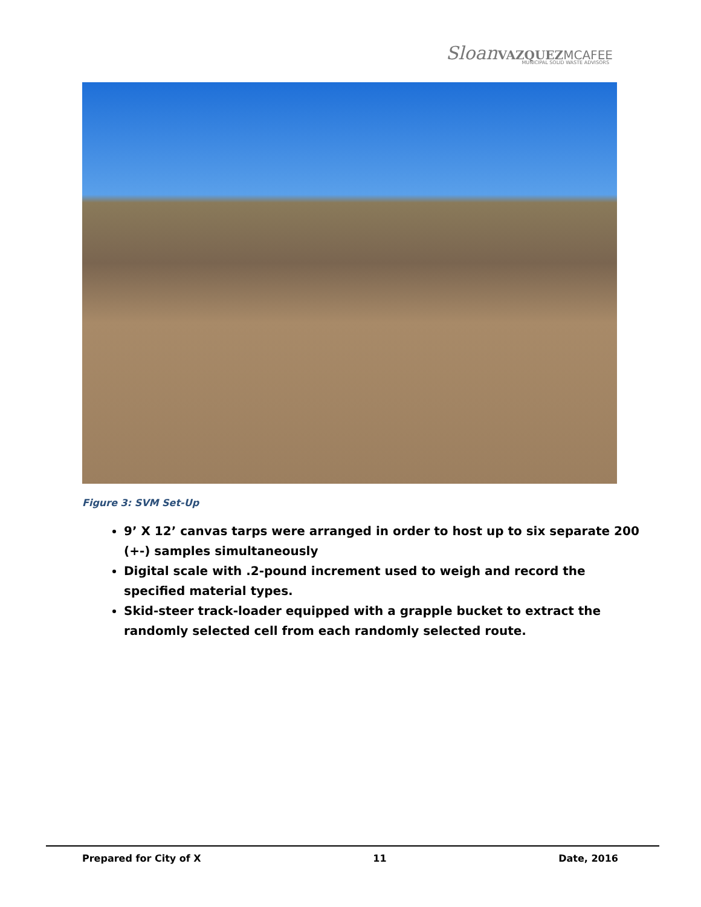Sloan VAZQUEZ MCAFEE
MUNICIPAL SOLID WASTE ADVISORS
Figure 3: SVM Set-Up
9’ X 12’ canvas tarps were arranged in order to host up to six separate 200 (+-) samples simultaneously
Digital scale with .2-pound increment used to weigh and record the specified material types.
Skid-steer track-loader equipped with a grapple bucket to extract the randomly selected cell from each randomly selected route.
Prepared for City of X 11 Date, 2016